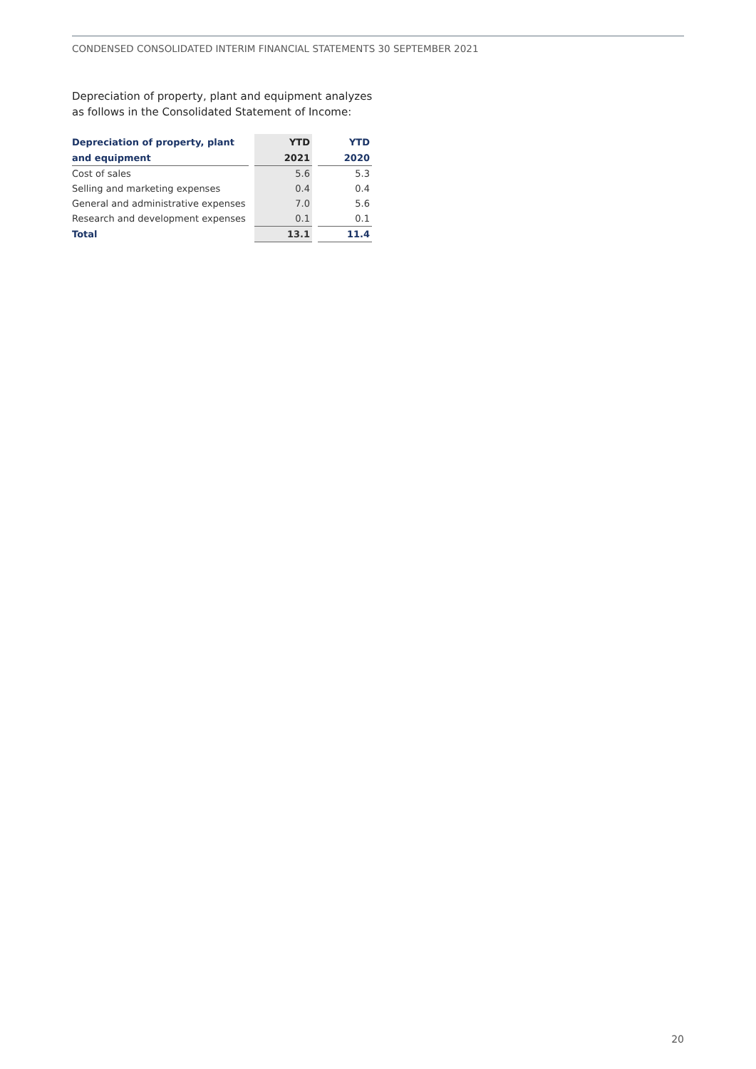CONDENSED CONSOLIDATED INTERIM FINANCIAL STATEMENTS 30 SEPTEMBER 2021
Depreciation of property, plant and equipment analyzes
as follows in the Consolidated Statement of Income:
| Depreciation of property, plant | | YTD | | YTD |
| and equipment | | 2021 | | 2020 |
| Cost of sales | | 5.6 | | 5.3 |
| Selling and marketing expenses | | 0.4 | | 0.4 |
| General and administrative expenses | | 7.0 | | 5.6 |
| Research and development expenses | | 0.1 | | 0.1 |
| Total | | 13.1 | | 11.4 |
20